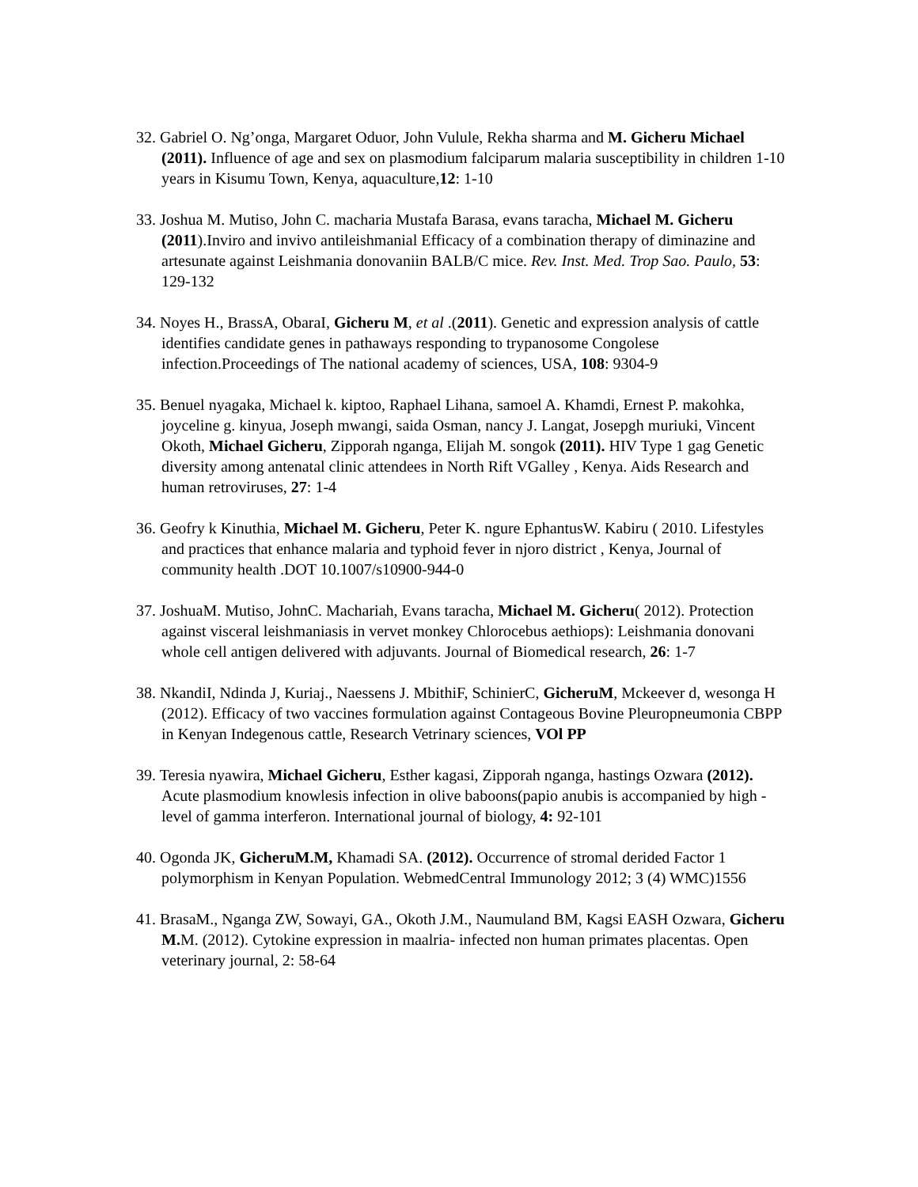32. Gabriel O. Ng’onga, Margaret Oduor, John Vulule, Rekha sharma and M. Gicheru Michael (2011). Influence of age and sex on plasmodium falciparum malaria susceptibility in children 1-10 years in Kisumu Town, Kenya, aquaculture,12: 1-10
33. Joshua M. Mutiso, John C. macharia Mustafa Barasa, evans taracha, Michael M. Gicheru (2011).Inviro and invivo antileishmanial Efficacy of a combination therapy of diminazine and artesunate against Leishmania donovaniin BALB/C mice. Rev. Inst. Med. Trop Sao. Paulo, 53: 129-132
34. Noyes H., BrassA, ObaraI, Gicheru M, et al .(2011). Genetic and expression analysis of cattle identifies candidate genes in pathaways responding to trypanosome Congolese infection.Proceedings of The national academy of sciences, USA, 108: 9304-9
35. Benuel nyagaka, Michael k. kiptoo, Raphael Lihana, samoel A. Khamdi, Ernest P. makohka, joyceline g. kinyua, Joseph mwangi, saida Osman, nancy J. Langat, Josepgh muriuki, Vincent Okoth, Michael Gicheru, Zipporah nganga, Elijah M. songok (2011). HIV Type 1 gag Genetic diversity among antenatal clinic attendees in North Rift VGalley , Kenya. Aids Research and human retroviruses, 27: 1-4
36. Geofry k Kinuthia, Michael M. Gicheru, Peter K. ngure EphantusW. Kabiru ( 2010. Lifestyles and practices that enhance malaria and typhoid fever in njoro district , Kenya, Journal of community health .DOT 10.1007/s10900-944-0
37. JoshuaM. Mutiso, JohnC. Machariah, Evans taracha, Michael M. Gicheru( 2012). Protection against visceral leishmaniasis in vervet monkey Chlorocebus aethiops): Leishmania donovani whole cell antigen delivered with adjuvants. Journal of Biomedical research, 26: 1-7
38. NkandiI, Ndinda J, Kuriaj., Naessens J. MbithiF, SchinierC, GicheruM, Mckeever d, wesonga H (2012). Efficacy of two vaccines formulation against Contageous Bovine Pleuropneumonia CBPP in Kenyan Indegenous cattle, Research Vetrinary sciences, VOl PP
39. Teresia nyawira, Michael Gicheru, Esther kagasi, Zipporah nganga, hastings Ozwara (2012). Acute plasmodium knowlesis infection in olive baboons(papio anubis is accompanied by high -level of gamma interferon. International journal of biology, 4: 92-101
40. Ogonda JK, GicheruM.M, Khamadi SA. (2012). Occurrence of stromal derided Factor 1 polymorphism in Kenyan Population. WebmedCentral Immunology 2012; 3 (4) WMC)1556
41. BrasaM., Nganga ZW, Sowayi, GA., Okoth J.M., Naumuland BM, Kagsi EASH Ozwara, Gicheru M. M. (2012). Cytokine expression in maalria- infected non human primates placentas. Open veterinary journal, 2: 58-64